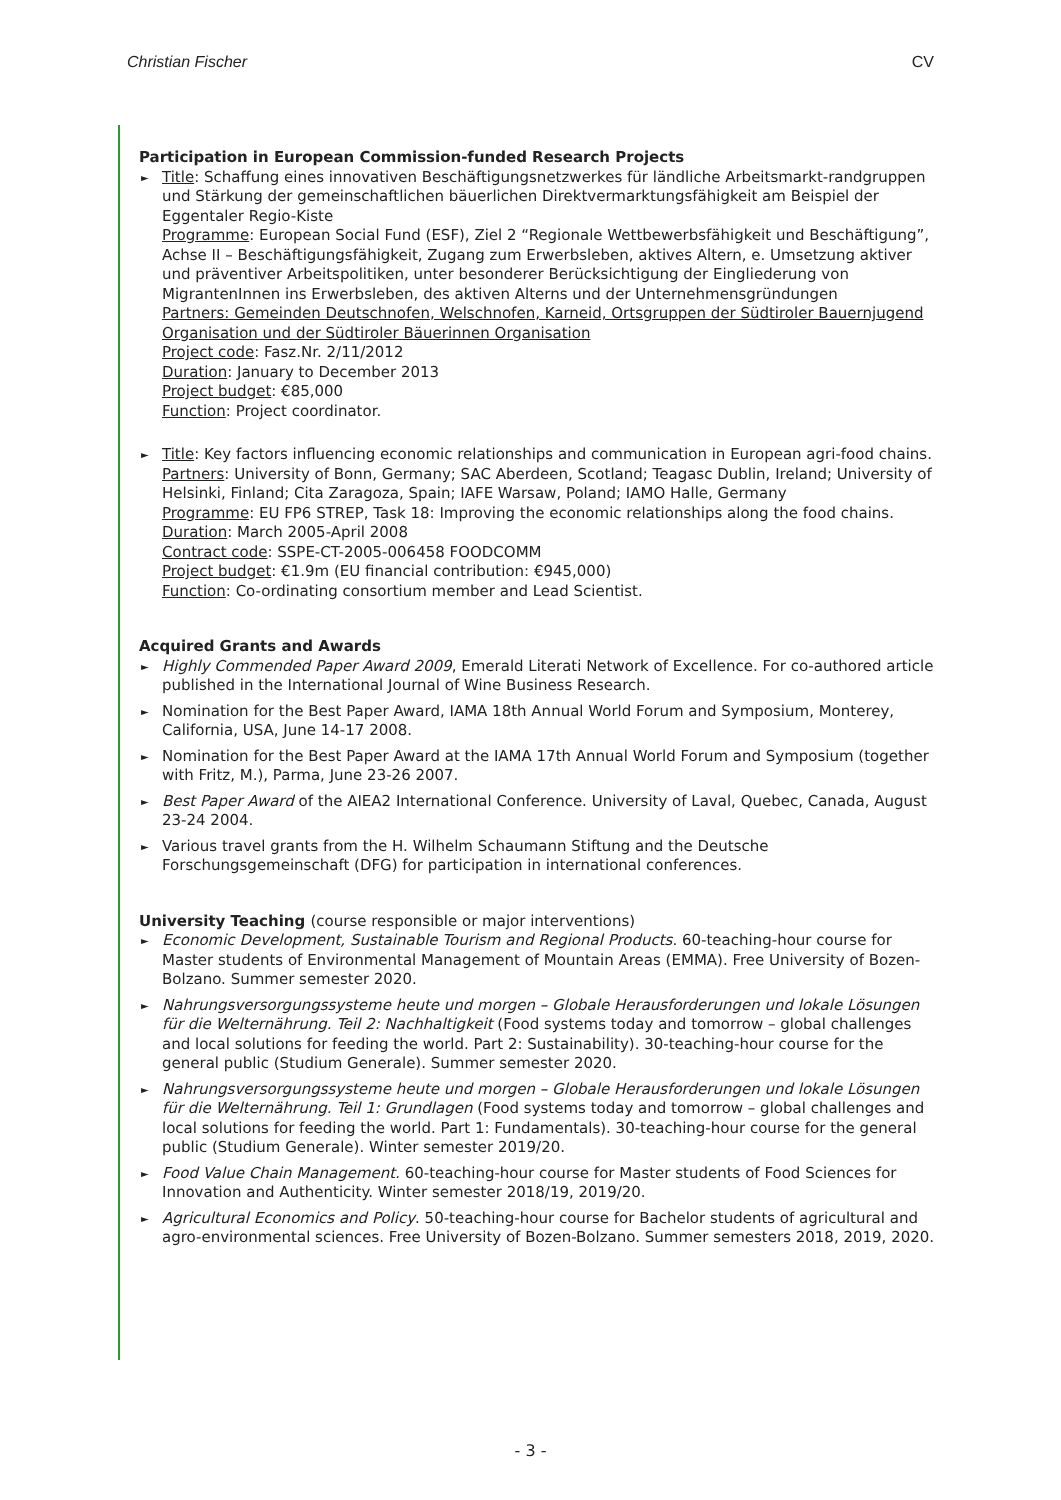Christian Fischer CV
Participation in European Commission-funded Research Projects
► Title: Schaffung eines innovativen Beschäftigungsnetzwerkes für ländliche Arbeitsmarkt-randgruppen und Stärkung der gemeinschaftlichen bäuerlichen Direktvermarktungsfähigkeit am Beispiel der Eggentaler Regio-Kiste
Programme: European Social Fund (ESF), Ziel 2 “Regionale Wettbewerbsfähigkeit und Beschäftigung”, Achse II – Beschäftigungsfähigkeit, Zugang zum Erwerbsleben, aktives Altern, e. Umsetzung aktiver und präventiver Arbeitspolitiken, unter besonderer Berücksichtigung der Eingliederung von MigrantenInnen ins Erwerbsleben, des aktiven Alterns und der Unternehmensgründungen
Partners: Gemeinden Deutschnofen, Welschnofen, Karneid, Ortsgruppen der Südtiroler Bauernjugend Organisation und der Südtiroler Bäuerinnen Organisation
Project code: Fasz.Nr. 2/11/2012
Duration: January to December 2013
Project budget: €85,000
Function: Project coordinator.
► Title: Key factors influencing economic relationships and communication in European agri-food chains.
Partners: University of Bonn, Germany; SAC Aberdeen, Scotland; Teagasc Dublin, Ireland; University of Helsinki, Finland; Cita Zaragoza, Spain; IAFE Warsaw, Poland; IAMO Halle, Germany
Programme: EU FP6 STREP, Task 18: Improving the economic relationships along the food chains.
Duration: March 2005-April 2008
Contract code: SSPE-CT-2005-006458 FOODCOMM
Project budget: €1.9m (EU financial contribution: €945,000)
Function: Co-ordinating consortium member and Lead Scientist.
Acquired Grants and Awards
► Highly Commended Paper Award 2009, Emerald Literati Network of Excellence. For co-authored article published in the International Journal of Wine Business Research.
► Nomination for the Best Paper Award, IAMA 18th Annual World Forum and Symposium, Monterey, California, USA, June 14-17 2008.
► Nomination for the Best Paper Award at the IAMA 17th Annual World Forum and Symposium (together with Fritz, M.), Parma, June 23-26 2007.
► Best Paper Award of the AIEA2 International Conference. University of Laval, Quebec, Canada, August 23-24 2004.
► Various travel grants from the H. Wilhelm Schaumann Stiftung and the Deutsche Forschungsgemeinschaft (DFG) for participation in international conferences.
University Teaching (course responsible or major interventions)
► Economic Development, Sustainable Tourism and Regional Products. 60-teaching-hour course for Master students of Environmental Management of Mountain Areas (EMMA). Free University of Bozen-Bolzano. Summer semester 2020.
► Nahrungsversorgungssysteme heute und morgen – Globale Herausforderungen und lokale Lösungen für die Welternährung. Teil 2: Nachhaltigkeit (Food systems today and tomorrow – global challenges and local solutions for feeding the world. Part 2: Sustainability). 30-teaching-hour course for the general public (Studium Generale). Summer semester 2020.
► Nahrungsversorgungssysteme heute und morgen – Globale Herausforderungen und lokale Lösungen für die Welternährung. Teil 1: Grundlagen (Food systems today and tomorrow – global challenges and local solutions for feeding the world. Part 1: Fundamentals). 30-teaching-hour course for the general public (Studium Generale). Winter semester 2019/20.
► Food Value Chain Management. 60-teaching-hour course for Master students of Food Sciences for Innovation and Authenticity. Winter semester 2018/19, 2019/20.
► Agricultural Economics and Policy. 50-teaching-hour course for Bachelor students of agricultural and agro-environmental sciences. Free University of Bozen-Bolzano. Summer semesters 2018, 2019, 2020.
- 3 -